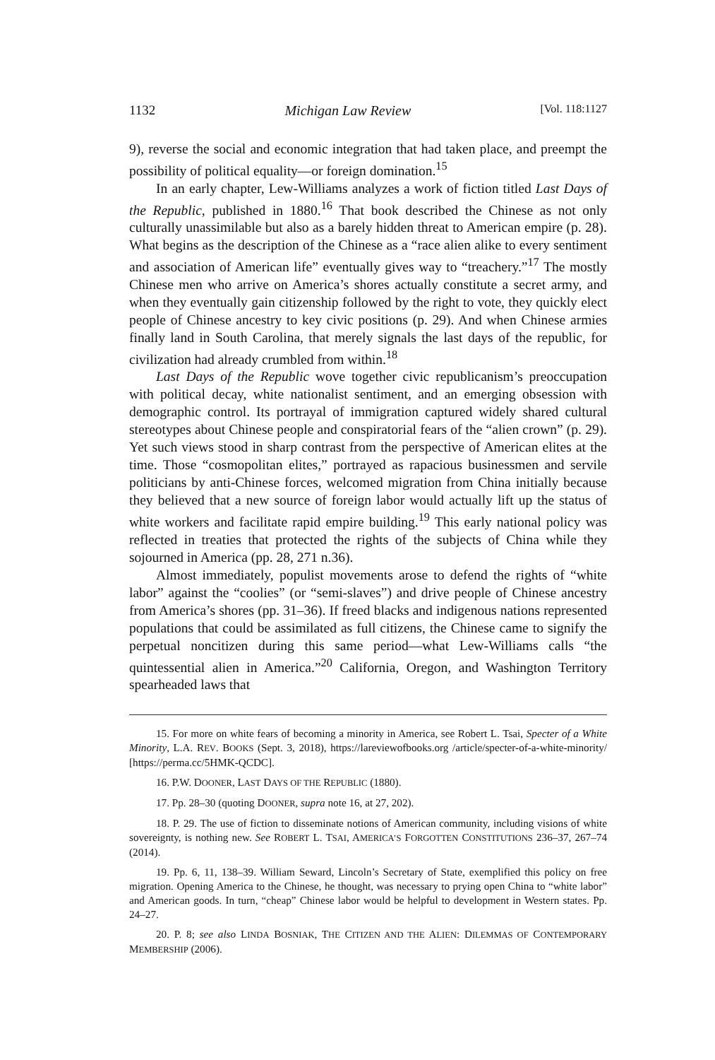1132 Michigan Law Review [Vol. 118:1127
9), reverse the social and economic integration that had taken place, and preempt the possibility of political equality—or foreign domination.<sup>15</sup>
In an early chapter, Lew-Williams analyzes a work of fiction titled Last Days of the Republic, published in 1880.<sup>16</sup> That book described the Chinese as not only culturally unassimilable but also as a barely hidden threat to American empire (p. 28). What begins as the description of the Chinese as a “race alien alike to every sentiment and association of American life” eventually gives way to “treachery.”<sup>17</sup> The mostly Chinese men who arrive on America’s shores actually constitute a secret army, and when they eventually gain citizenship followed by the right to vote, they quickly elect people of Chinese ancestry to key civic positions (p. 29). And when Chinese armies finally land in South Carolina, that merely signals the last days of the republic, for civilization had already crumbled from within.<sup>18</sup>
Last Days of the Republic wove together civic republicanism’s preoccupation with political decay, white nationalist sentiment, and an emerging obsession with demographic control. Its portrayal of immigration captured widely shared cultural stereotypes about Chinese people and conspiratorial fears of the “alien crown” (p. 29). Yet such views stood in sharp contrast from the perspective of American elites at the time. Those “cosmopolitan elites,” portrayed as rapacious businessmen and servile politicians by anti-Chinese forces, welcomed migration from China initially because they believed that a new source of foreign labor would actually lift up the status of white workers and facilitate rapid empire building.<sup>19</sup> This early national policy was reflected in treaties that protected the rights of the subjects of China while they sojourned in America (pp. 28, 271 n.36).
Almost immediately, populist movements arose to defend the rights of “white labor” against the “coolies” (or “semi-slaves”) and drive people of Chinese ancestry from America’s shores (pp. 31–36). If freed blacks and indigenous nations represented populations that could be assimilated as full citizens, the Chinese came to signify the perpetual noncitizen during this same period—what Lew-Williams calls “the quintessential alien in America.”<sup>20</sup> California, Oregon, and Washington Territory spearheaded laws that
15. For more on white fears of becoming a minority in America, see Robert L. Tsai, Specter of a White Minority, L.A. REV. BOOKS (Sept. 3, 2018), https://lareviewofbooks.org /article/specter-of-a-white-minority/ [https://perma.cc/5HMK-QCDC].
16. P.W. DOONER, LAST DAYS OF THE REPUBLIC (1880).
17. Pp. 28–30 (quoting DOONER, supra note 16, at 27, 202).
18. P. 29. The use of fiction to disseminate notions of American community, including visions of white sovereignty, is nothing new. See ROBERT L. TSAI, AMERICA’S FORGOTTEN CONSTITUTIONS 236–37, 267–74 (2014).
19. Pp. 6, 11, 138–39. William Seward, Lincoln’s Secretary of State, exemplified this policy on free migration. Opening America to the Chinese, he thought, was necessary to prying open China to “white labor” and American goods. In turn, “cheap” Chinese labor would be helpful to development in Western states. Pp. 24–27.
20. P. 8; see also LINDA BOSNIAK, THE CITIZEN AND THE ALIEN: DILEMMAS OF CONTEMPORARY MEMBERSHIP (2006).